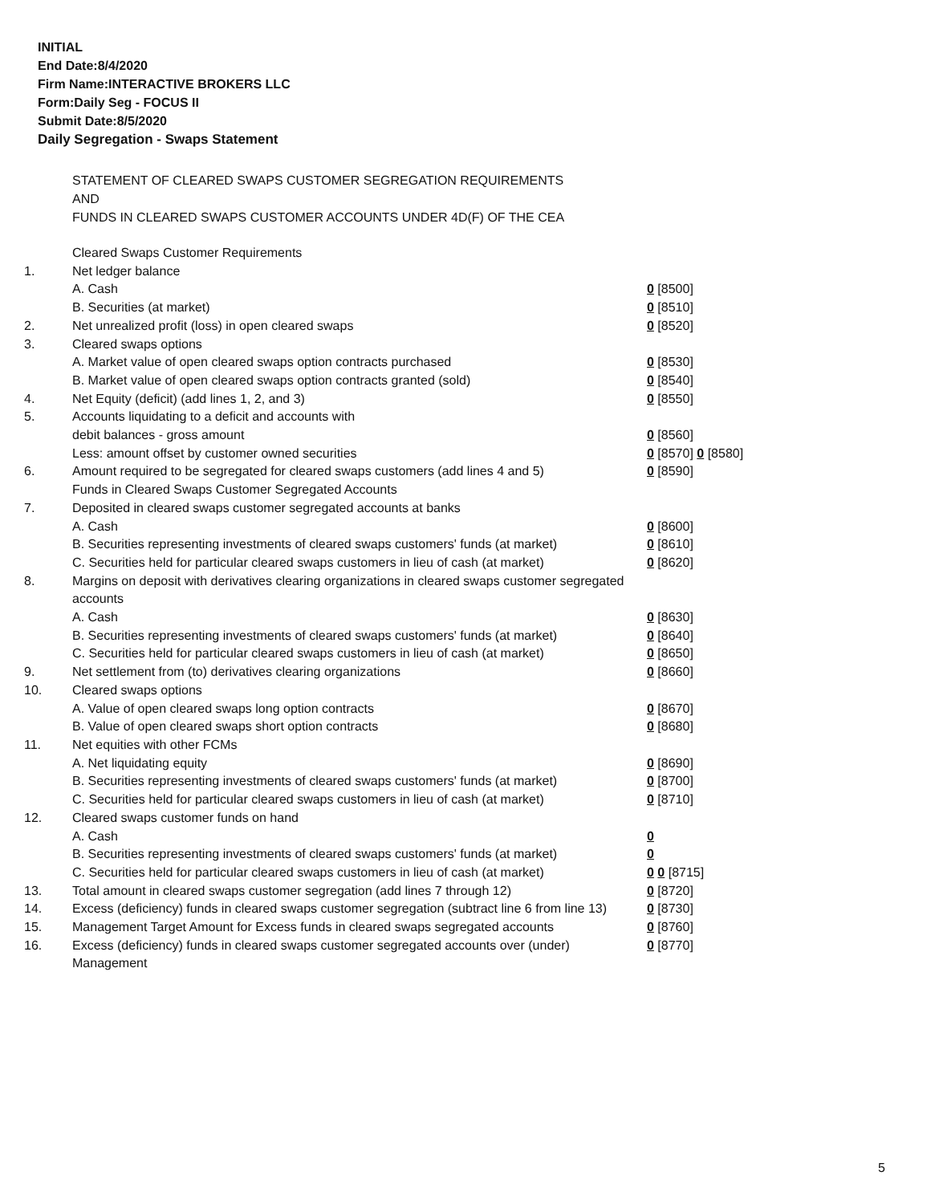INITIAL
End Date:8/4/2020
Firm Name:INTERACTIVE BROKERS LLC
Form:Daily Seg - FOCUS II
Submit Date:8/5/2020
Daily Segregation - Swaps Statement
STATEMENT OF CLEARED SWAPS CUSTOMER SEGREGATION REQUIREMENTS
AND
FUNDS IN CLEARED SWAPS CUSTOMER ACCOUNTS UNDER 4D(F) OF THE CEA
| | Cleared Swaps Customer Requirements | |
| 1. | Net ledger balance | |
| | A. Cash | 0 [8500] |
| | B. Securities (at market) | 0 [8510] |
| 2. | Net unrealized profit (loss) in open cleared swaps | 0 [8520] |
| 3. | Cleared swaps options | |
| | A. Market value of open cleared swaps option contracts purchased | 0 [8530] |
| | B. Market value of open cleared swaps option contracts granted (sold) | 0 [8540] |
| 4. | Net Equity (deficit) (add lines 1, 2, and 3) | 0 [8550] |
| 5. | Accounts liquidating to a deficit and accounts with | |
| | debit balances - gross amount | 0 [8560] |
| | Less: amount offset by customer owned securities | 0 [8570] 0 [8580] |
| 6. | Amount required to be segregated for cleared swaps customers (add lines 4 and 5) | 0 [8590] |
| | Funds in Cleared Swaps Customer Segregated Accounts | |
| 7. | Deposited in cleared swaps customer segregated accounts at banks | |
| | A. Cash | 0 [8600] |
| | B. Securities representing investments of cleared swaps customers' funds (at market) | 0 [8610] |
| | C. Securities held for particular cleared swaps customers in lieu of cash (at market) | 0 [8620] |
| 8. | Margins on deposit with derivatives clearing organizations in cleared swaps customer segregated accounts | |
| | A. Cash | 0 [8630] |
| | B. Securities representing investments of cleared swaps customers' funds (at market) | 0 [8640] |
| | C. Securities held for particular cleared swaps customers in lieu of cash (at market) | 0 [8650] |
| 9. | Net settlement from (to) derivatives clearing organizations | 0 [8660] |
| 10. | Cleared swaps options | |
| | A. Value of open cleared swaps long option contracts | 0 [8670] |
| | B. Value of open cleared swaps short option contracts | 0 [8680] |
| 11. | Net equities with other FCMs | |
| | A. Net liquidating equity | 0 [8690] |
| | B. Securities representing investments of cleared swaps customers' funds (at market) | 0 [8700] |
| | C. Securities held for particular cleared swaps customers in lieu of cash (at market) | 0 [8710] |
| 12. | Cleared swaps customer funds on hand | |
| | A. Cash | 0 |
| | B. Securities representing investments of cleared swaps customers' funds (at market) | 0 |
| | C. Securities held for particular cleared swaps customers in lieu of cash (at market) | 0 0 [8715] |
| 13. | Total amount in cleared swaps customer segregation (add lines 7 through 12) | 0 [8720] |
| 14. | Excess (deficiency) funds in cleared swaps customer segregation (subtract line 6 from line 13) | 0 [8730] |
| 15. | Management Target Amount for Excess funds in cleared swaps segregated accounts | 0 [8760] |
| 16. | Excess (deficiency) funds in cleared swaps customer segregated accounts over (under) Management | 0 [8770] |
5